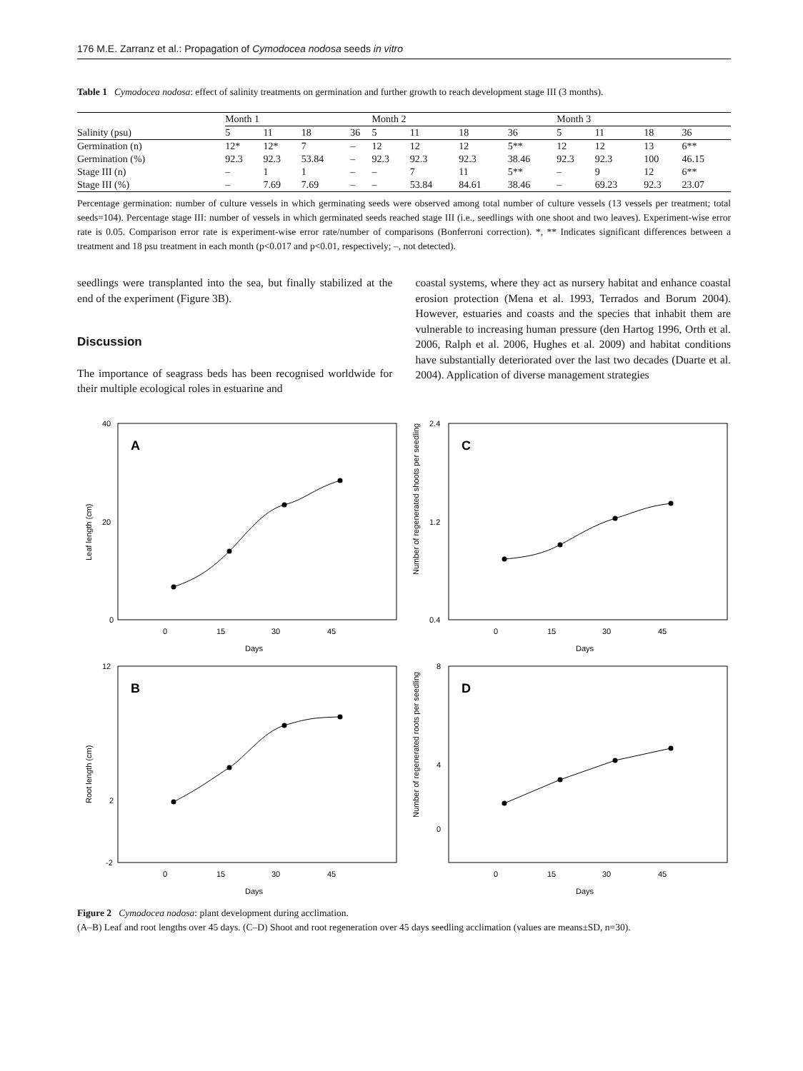176 M.E. Zarranz et al.: Propagation of Cymodocea nodosa seeds in vitro
Table 1 Cymodocea nodosa: effect of salinity treatments on germination and further growth to reach development stage III (3 months).
| | Month 1 | | | | Month 2 | | | | Month 3 | | | |
| --- | --- | --- | --- | --- | --- | --- | --- | --- | --- | --- | --- | --- |
| Salinity (psu) | 5 | 11 | 18 | 36 | 5 | 11 | 18 | 36 | 5 | 11 | 18 | 36 |
| Germination (n) | 12* | 12* | 7 | – | 12 | 12 | 12 | 5** | 12 | 12 | 13 | 6** |
| Germination (%) | 92.3 | 92.3 | 53.84 | – | 92.3 | 92.3 | 92.3 | 38.46 | 92.3 | 92.3 | 100 | 46.15 |
| Stage III (n) | – | 1 | 1 | – | – | 7 | 11 | 5** | – | 9 | 12 | 6** |
| Stage III (%) | – | 7.69 | 7.69 | – | – | 53.84 | 84.61 | 38.46 | – | 69.23 | 92.3 | 23.07 |
Percentage germination: number of culture vessels in which germinating seeds were observed among total number of culture vessels (13 vessels per treatment; total seeds=104). Percentage stage III: number of vessels in which germinated seeds reached stage III (i.e., seedlings with one shoot and two leaves). Experiment-wise error rate is 0.05. Comparison error rate is experiment-wise error rate/number of comparisons (Bonferroni correction). *, ** Indicates significant differences between a treatment and 18 psu treatment in each month (p<0.017 and p<0.01, respectively; –, not detected).
seedlings were transplanted into the sea, but finally stabilized at the end of the experiment (Figure 3B).
Discussion
The importance of seagrass beds has been recognised worldwide for their multiple ecological roles in estuarine and
coastal systems, where they act as nursery habitat and enhance coastal erosion protection (Mena et al. 1993, Terrados and Borum 2004). However, estuaries and coasts and the species that inhabit them are vulnerable to increasing human pressure (den Hartog 1996, Orth et al. 2006, Ralph et al. 2006, Hughes et al. 2009) and habitat conditions have substantially deteriorated over the last two decades (Duarte et al. 2004). Application of diverse management strategies
A
40
20
0
0
15
30
45
Days
Leaf length (cm)
C
2.4
1.2
0.4
0
15
30
45
Days
Number of regenerated shoots per seedling
B
12
2
-2
0
15
30
45
Days
Root length (cm)
D
8
4
0
0
15
30
45
Days
Number of regenerated roots per seedling
Figure 2 Cymodocea nodosa: plant development during acclimation.
(A–B) Leaf and root lengths over 45 days. (C–D) Shoot and root regeneration over 45 days seedling acclimation (values are means±SD, n=30).